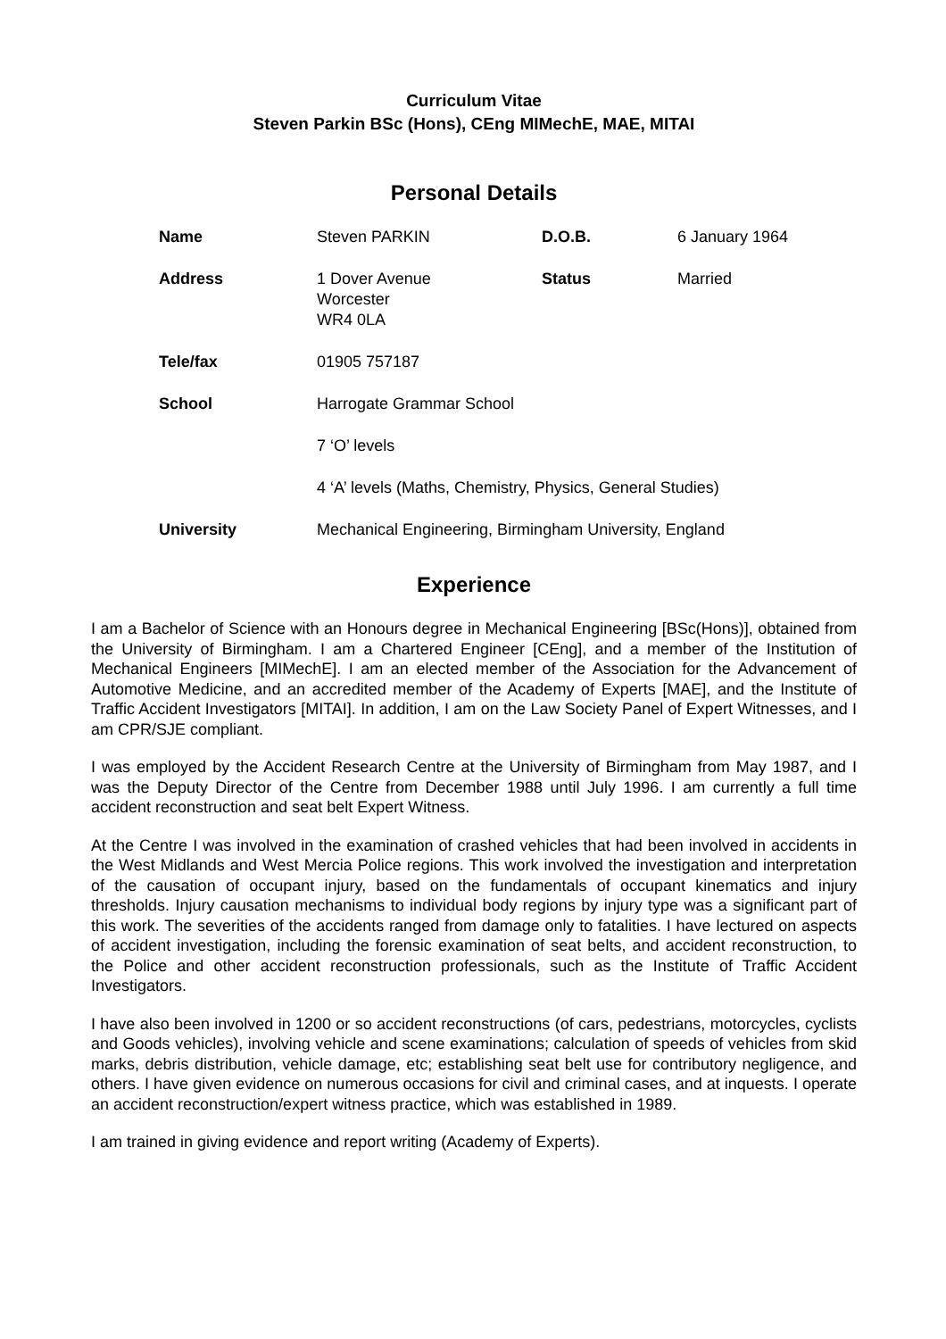Curriculum Vitae
Steven Parkin BSc (Hons), CEng MIMechE, MAE, MITAI
Personal Details
| Name | Steven PARKIN | D.O.B. | 6 January 1964 |
| Address | 1 Dover Avenue Worcester WR4 0LA | Status | Married |
| Tele/fax | 01905 757187 | | |
| School | Harrogate Grammar School | | |
| | 7 ‘O’ levels | | |
| | 4 ‘A’ levels (Maths, Chemistry, Physics, General Studies) | | |
| University | Mechanical Engineering, Birmingham University, England | | |
Experience
I am a Bachelor of Science with an Honours degree in Mechanical Engineering [BSc(Hons)], obtained from the University of Birmingham. I am a Chartered Engineer [CEng], and a member of the Institution of Mechanical Engineers [MIMechE]. I am an elected member of the Association for the Advancement of Automotive Medicine, and an accredited member of the Academy of Experts [MAE], and the Institute of Traffic Accident Investigators [MITAI]. In addition, I am on the Law Society Panel of Expert Witnesses, and I am CPR/SJE compliant.
I was employed by the Accident Research Centre at the University of Birmingham from May 1987, and I was the Deputy Director of the Centre from December 1988 until July 1996. I am currently a full time accident reconstruction and seat belt Expert Witness.
At the Centre I was involved in the examination of crashed vehicles that had been involved in accidents in the West Midlands and West Mercia Police regions. This work involved the investigation and interpretation of the causation of occupant injury, based on the fundamentals of occupant kinematics and injury thresholds. Injury causation mechanisms to individual body regions by injury type was a significant part of this work. The severities of the accidents ranged from damage only to fatalities. I have lectured on aspects of accident investigation, including the forensic examination of seat belts, and accident reconstruction, to the Police and other accident reconstruction professionals, such as the Institute of Traffic Accident Investigators.
I have also been involved in 1200 or so accident reconstructions (of cars, pedestrians, motorcycles, cyclists and Goods vehicles), involving vehicle and scene examinations; calculation of speeds of vehicles from skid marks, debris distribution, vehicle damage, etc; establishing seat belt use for contributory negligence, and others. I have given evidence on numerous occasions for civil and criminal cases, and at inquests. I operate an accident reconstruction/expert witness practice, which was established in 1989.
I am trained in giving evidence and report writing (Academy of Experts).